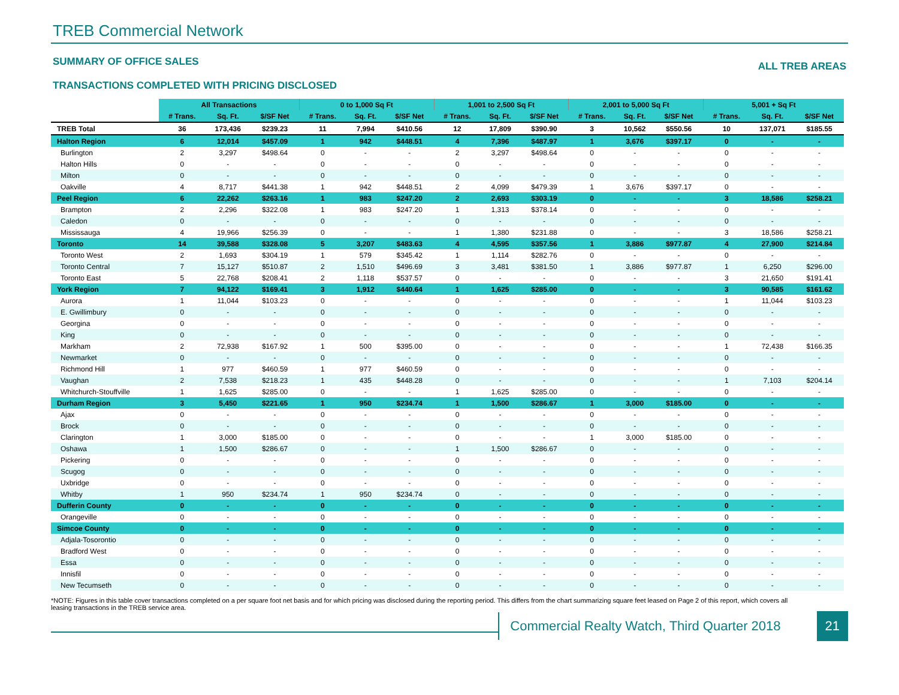TREB Commercial Network
SUMMARY OF OFFICE SALES
ALL TREB AREAS
TRANSACTIONS COMPLETED WITH PRICING DISCLOSED
| | All Transactions | | | 0 to 1,000 Sq Ft | | | 1,001 to 2,500 Sq Ft | | | 2,001 to 5,000 Sq Ft | | | 5,001 + Sq Ft | | |
| --- | --- | --- | --- | --- | --- | --- | --- | --- | --- | --- | --- | --- | --- | --- | --- |
| | # Trans. | Sq. Ft. | $/SF Net | # Trans. | Sq. Ft. | $/SF Net | # Trans. | Sq. Ft. | $/SF Net | # Trans. | Sq. Ft. | $/SF Net | # Trans. | Sq. Ft. | $/SF Net |
| TREB Total | 36 | 173,436 | $239.23 | 11 | 7,994 | $410.56 | 12 | 17,809 | $390.90 | 3 | 10,562 | $550.56 | 10 | 137,071 | $185.55 |
| Halton Region | 6 | 12,014 | $457.09 | 1 | 942 | $448.51 | 4 | 7,396 | $487.97 | 1 | 3,676 | $397.17 | 0 | - | - |
| Burlington | 2 | 3,297 | $498.64 | 0 | - | - | 2 | 3,297 | $498.64 | 0 | - | - | 0 | - | - |
| Halton Hills | 0 | - | - | 0 | - | - | 0 | - | - | 0 | - | - | 0 | - | - |
| Milton | 0 | - | - | 0 | - | - | 0 | - | - | 0 | - | - | 0 | - | - |
| Oakville | 4 | 8,717 | $441.38 | 1 | 942 | $448.51 | 2 | 4,099 | $479.39 | 1 | 3,676 | $397.17 | 0 | - | - |
| Peel Region | 6 | 22,262 | $263.16 | 1 | 983 | $247.20 | 2 | 2,693 | $303.19 | 0 | - | - | 3 | 18,586 | $258.21 |
| Brampton | 2 | 2,296 | $322.08 | 1 | 983 | $247.20 | 1 | 1,313 | $378.14 | 0 | - | - | 0 | - | - |
| Caledon | 0 | - | - | 0 | - | - | 0 | - | - | 0 | - | - | 0 | - | - |
| Mississauga | 4 | 19,966 | $256.39 | 0 | - | - | 1 | 1,380 | $231.88 | 0 | - | - | 3 | 18,586 | $258.21 |
| Toronto | 14 | 39,588 | $328.08 | 5 | 3,207 | $483.63 | 4 | 4,595 | $357.56 | 1 | 3,886 | $977.87 | 4 | 27,900 | $214.84 |
| Toronto West | 2 | 1,693 | $304.19 | 1 | 579 | $345.42 | 1 | 1,114 | $282.76 | 0 | - | - | 0 | - | - |
| Toronto Central | 7 | 15,127 | $510.87 | 2 | 1,510 | $496.69 | 3 | 3,481 | $381.50 | 1 | 3,886 | $977.87 | 1 | 6,250 | $296.00 |
| Toronto East | 5 | 22,768 | $208.41 | 2 | 1,118 | $537.57 | 0 | - | - | 0 | - | - | 3 | 21,650 | $191.41 |
| York Region | 7 | 94,122 | $169.41 | 3 | 1,912 | $440.64 | 1 | 1,625 | $285.00 | 0 | - | - | 3 | 90,585 | $161.62 |
| Aurora | 1 | 11,044 | $103.23 | 0 | - | - | 0 | - | - | 0 | - | - | 1 | 11,044 | $103.23 |
| E. Gwillimbury | 0 | - | - | 0 | - | - | 0 | - | - | 0 | - | - | 0 | - | - |
| Georgina | 0 | - | - | 0 | - | - | 0 | - | - | 0 | - | - | 0 | - | - |
| King | 0 | - | - | 0 | - | - | 0 | - | - | 0 | - | - | 0 | - | - |
| Markham | 2 | 72,938 | $167.92 | 1 | 500 | $395.00 | 0 | - | - | 0 | - | - | 1 | 72,438 | $166.35 |
| Newmarket | 0 | - | - | 0 | - | - | 0 | - | - | 0 | - | - | 0 | - | - |
| Richmond Hill | 1 | 977 | $460.59 | 1 | 977 | $460.59 | 0 | - | - | 0 | - | - | 0 | - | - |
| Vaughan | 2 | 7,538 | $218.23 | 1 | 435 | $448.28 | 0 | - | - | 0 | - | - | 1 | 7,103 | $204.14 |
| Whitchurch-Stouffville | 1 | 1,625 | $285.00 | 0 | - | - | 1 | 1,625 | $285.00 | 0 | - | - | 0 | - | - |
| Durham Region | 3 | 5,450 | $221.65 | 1 | 950 | $234.74 | 1 | 1,500 | $286.67 | 1 | 3,000 | $185.00 | 0 | - | - |
| Ajax | 0 | - | - | 0 | - | - | 0 | - | - | 0 | - | - | 0 | - | - |
| Brock | 0 | - | - | 0 | - | - | 0 | - | - | 0 | - | - | 0 | - | - |
| Clarington | 1 | 3,000 | $185.00 | 0 | - | - | 0 | - | - | 1 | 3,000 | $185.00 | 0 | - | - |
| Oshawa | 1 | 1,500 | $286.67 | 0 | - | - | 1 | 1,500 | $286.67 | 0 | - | - | 0 | - | - |
| Pickering | 0 | - | - | 0 | - | - | 0 | - | - | 0 | - | - | 0 | - | - |
| Scugog | 0 | - | - | 0 | - | - | 0 | - | - | 0 | - | - | 0 | - | - |
| Uxbridge | 0 | - | - | 0 | - | - | 0 | - | - | 0 | - | - | 0 | - | - |
| Whitby | 1 | 950 | $234.74 | 1 | 950 | $234.74 | 0 | - | - | 0 | - | - | 0 | - | - |
| Dufferin County | 0 | - | - | 0 | - | - | 0 | - | - | 0 | - | - | 0 | - | - |
| Orangeville | 0 | - | - | 0 | - | - | 0 | - | - | 0 | - | - | 0 | - | - |
| Simcoe County | 0 | - | - | 0 | - | - | 0 | - | - | 0 | - | - | 0 | - | - |
| Adjala-Tosorontio | 0 | - | - | 0 | - | - | 0 | - | - | 0 | - | - | 0 | - | - |
| Bradford West | 0 | - | - | 0 | - | - | 0 | - | - | 0 | - | - | 0 | - | - |
| Essa | 0 | - | - | 0 | - | - | 0 | - | - | 0 | - | - | 0 | - | - |
| Innisfil | 0 | - | - | 0 | - | - | 0 | - | - | 0 | - | - | 0 | - | - |
| New Tecumseth | 0 | - | - | 0 | - | - | 0 | - | - | 0 | - | - | 0 | - | - |
*NOTE: Figures in this table cover transactions completed on a per square foot net basis and for which pricing was disclosed during the reporting period. This differs from the chart summarizing square feet leased on Page 2 of this report, which covers all leasing transactions in the TREB service area.
Commercial Realty Watch, Third Quarter 2018
21